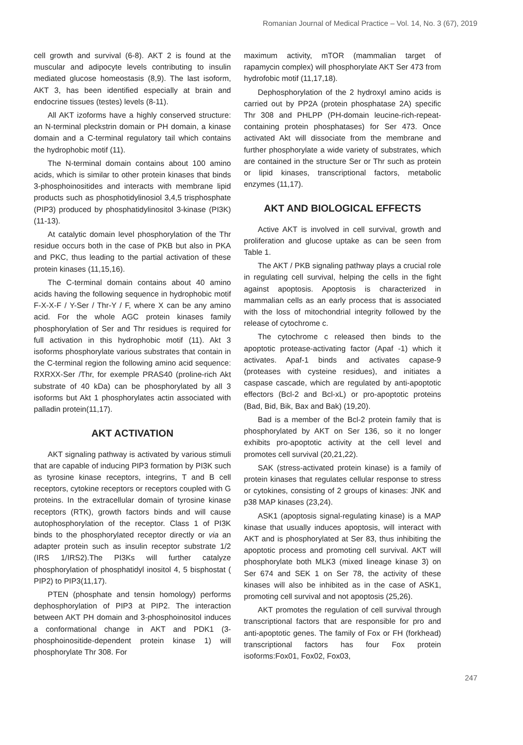Romanian Journal of Medical Practice – Vol. 14, No. 3 (67), 2019
cell growth and survival (6-8). AKT 2 is found at the muscular and adipocyte levels contributing to insulin mediated glucose homeostasis (8,9). The last isoform, AKT 3, has been identified especially at brain and endocrine tissues (testes) levels (8-11).
All AKT izoforms have a highly conserved structure: an N-terminal pleckstrin domain or PH domain, a kinase domain and a C-terminal regulatory tail which contains the hydrophobic motif (11).
The N-terminal domain contains about 100 amino acids, which is similar to other protein kinases that binds 3-phosphoinositides and interacts with membrane lipid products such as phosphotidylinosiol 3,4,5 trisphosphate (PIP3) produced by phosphatidylinositol 3-kinase (PI3K) (11-13).
At catalytic domain level phosphorylation of the Thr residue occurs both in the case of PKB but also in PKA and PKC, thus leading to the partial activation of these protein kinases (11,15,16).
The C-terminal domain contains about 40 amino acids having the following sequence in hydrophobic motif F-X-X-F / Y-Ser / Thr-Y / F, where X can be any amino acid. For the whole AGC protein kinases family phosphorylation of Ser and Thr residues is required for full activation in this hydrophobic motif (11). Akt 3 isoforms phosphorylate various substrates that contain in the C-terminal region the following amino acid sequence: RXRXX-Ser /Thr, for exemple PRAS40 (proline-rich Akt substrate of 40 kDa) can be phosphorylated by all 3 isoforms but Akt 1 phosphorylates actin associated with palladin protein(11,17).
AKT ACTIVATION
AKT signaling pathway is activated by various stimuli that are capable of inducing PIP3 formation by PI3K such as tyrosine kinase receptors, integrins, T and B cell receptors, cytokine receptors or receptors coupled with G proteins. In the extracellular domain of tyrosine kinase receptors (RTK), growth factors binds and will cause autophosphorylation of the receptor. Class 1 of PI3K binds to the phosphorylated receptor directly or via an adapter protein such as insulin receptor substrate 1/2 (IRS 1/IRS2).The PI3Ks will further catalyze phosphorylation of phosphatidyl inositol 4, 5 bisphostat ( PIP2) to PIP3(11,17).
PTEN (phosphate and tensin homology) performs dephosphorylation of PIP3 at PIP2. The interaction between AKT PH domain and 3-phosphoinositol induces a conformational change in AKT and PDK1 (3-phosphoinositide-dependent protein kinase 1) will phosphorylate Thr 308. For
maximum activity, mTOR (mammalian target of rapamycin complex) will phosphorylate AKT Ser 473 from hydrofobic motif (11,17,18).
Dephosphorylation of the 2 hydroxyl amino acids is carried out by PP2A (protein phosphatase 2A) specific Thr 308 and PHLPP (PH-domain leucine-rich-repeat-containing protein phosphatases) for Ser 473. Once activated Akt will dissociate from the membrane and further phosphorylate a wide variety of substrates, which are contained in the structure Ser or Thr such as protein or lipid kinases, transcriptional factors, metabolic enzymes (11,17).
AKT AND BIOLOGICAL EFFECTS
Active AKT is involved in cell survival, growth and proliferation and glucose uptake as can be seen from Table 1.
The AKT / PKB signaling pathway plays a crucial role in regulating cell survival, helping the cells in the fight against apoptosis. Apoptosis is characterized in mammalian cells as an early process that is associated with the loss of mitochondrial integrity followed by the release of cytochrome c.
The cytochrome c released then binds to the apoptotic protease-activating factor (Apaf -1) which it activates. Apaf-1 binds and activates capase-9 (proteases with cysteine residues), and initiates a caspase cascade, which are regulated by anti-apoptotic effectors (Bcl-2 and Bcl-xL) or pro-apoptotic proteins (Bad, Bid, Bik, Bax and Bak) (19,20).
Bad is a member of the Bcl-2 protein family that is phosphorylated by AKT on Ser 136, so it no longer exhibits pro-apoptotic activity at the cell level and promotes cell survival (20,21,22).
SAK (stress-activated protein kinase) is a family of protein kinases that regulates cellular response to stress or cytokines, consisting of 2 groups of kinases: JNK and p38 MAP kinases (23,24).
ASK1 (apoptosis signal-regulating kinase) is a MAP kinase that usually induces apoptosis, will interact with AKT and is phosphorylated at Ser 83, thus inhibiting the apoptotic process and promoting cell survival. AKT will phosphorylate both MLK3 (mixed lineage kinase 3) on Ser 674 and SEK 1 on Ser 78, the activity of these kinases will also be inhibited as in the case of ASK1, promoting cell survival and not apoptosis (25,26).
AKT promotes the regulation of cell survival through transcriptional factors that are responsible for pro and anti-apoptotic genes. The family of Fox or FH (forkhead) transcriptional factors has four Fox protein isoforms:Fox01, Fox02, Fox03,
247